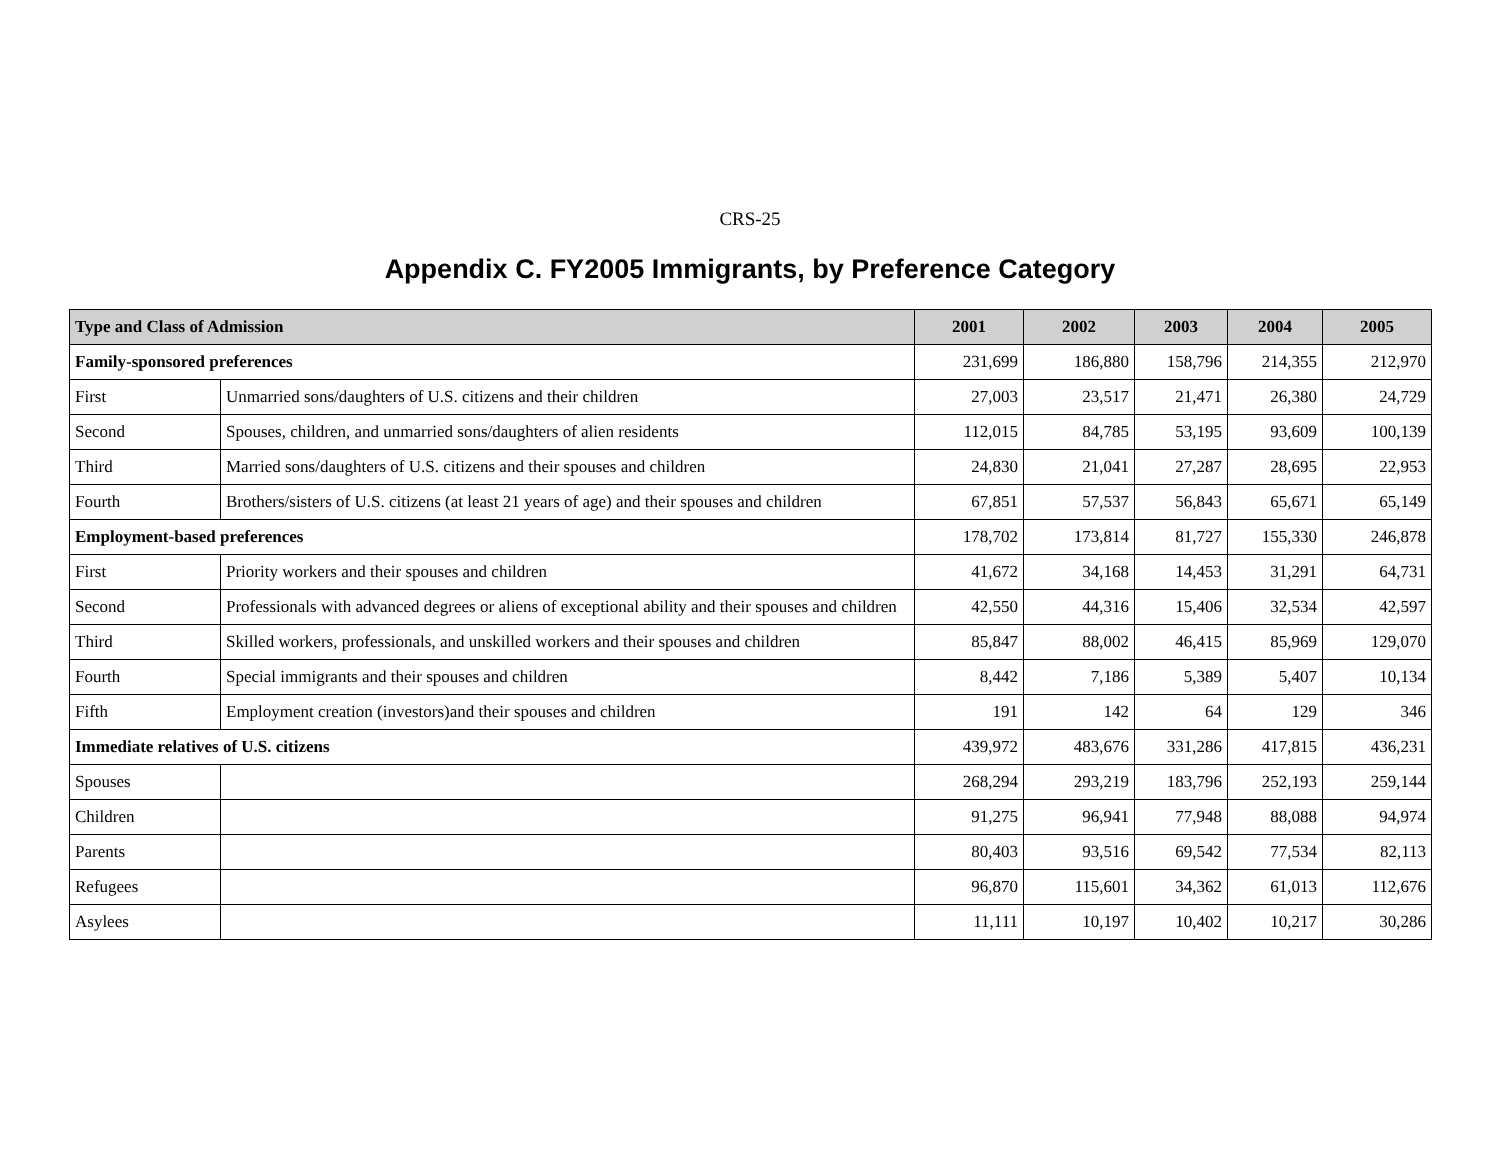CRS-25
Appendix C. FY2005 Immigrants, by Preference Category
| Type and Class of Admission | | 2001 | 2002 | 2003 | 2004 | 2005 |
| --- | --- | --- | --- | --- | --- | --- |
| Family-sponsored preferences | | 231,699 | 186,880 | 158,796 | 214,355 | 212,970 |
| First | Unmarried sons/daughters of U.S. citizens and their children | 27,003 | 23,517 | 21,471 | 26,380 | 24,729 |
| Second | Spouses, children, and unmarried sons/daughters of alien residents | 112,015 | 84,785 | 53,195 | 93,609 | 100,139 |
| Third | Married sons/daughters of U.S. citizens and their spouses and children | 24,830 | 21,041 | 27,287 | 28,695 | 22,953 |
| Fourth | Brothers/sisters of U.S. citizens (at least 21 years of age) and their spouses and children | 67,851 | 57,537 | 56,843 | 65,671 | 65,149 |
| Employment-based preferences | | 178,702 | 173,814 | 81,727 | 155,330 | 246,878 |
| First | Priority workers and their spouses and children | 41,672 | 34,168 | 14,453 | 31,291 | 64,731 |
| Second | Professionals with advanced degrees or aliens of exceptional ability and their spouses and children | 42,550 | 44,316 | 15,406 | 32,534 | 42,597 |
| Third | Skilled workers, professionals, and unskilled workers and their spouses and children | 85,847 | 88,002 | 46,415 | 85,969 | 129,070 |
| Fourth | Special immigrants and their spouses and children | 8,442 | 7,186 | 5,389 | 5,407 | 10,134 |
| Fifth | Employment creation (investors)and their spouses and children | 191 | 142 | 64 | 129 | 346 |
| Immediate relatives of U.S. citizens | | 439,972 | 483,676 | 331,286 | 417,815 | 436,231 |
| Spouses | | 268,294 | 293,219 | 183,796 | 252,193 | 259,144 |
| Children | | 91,275 | 96,941 | 77,948 | 88,088 | 94,974 |
| Parents | | 80,403 | 93,516 | 69,542 | 77,534 | 82,113 |
| Refugees | | 96,870 | 115,601 | 34,362 | 61,013 | 112,676 |
| Asylees | | 11,111 | 10,197 | 10,402 | 10,217 | 30,286 |